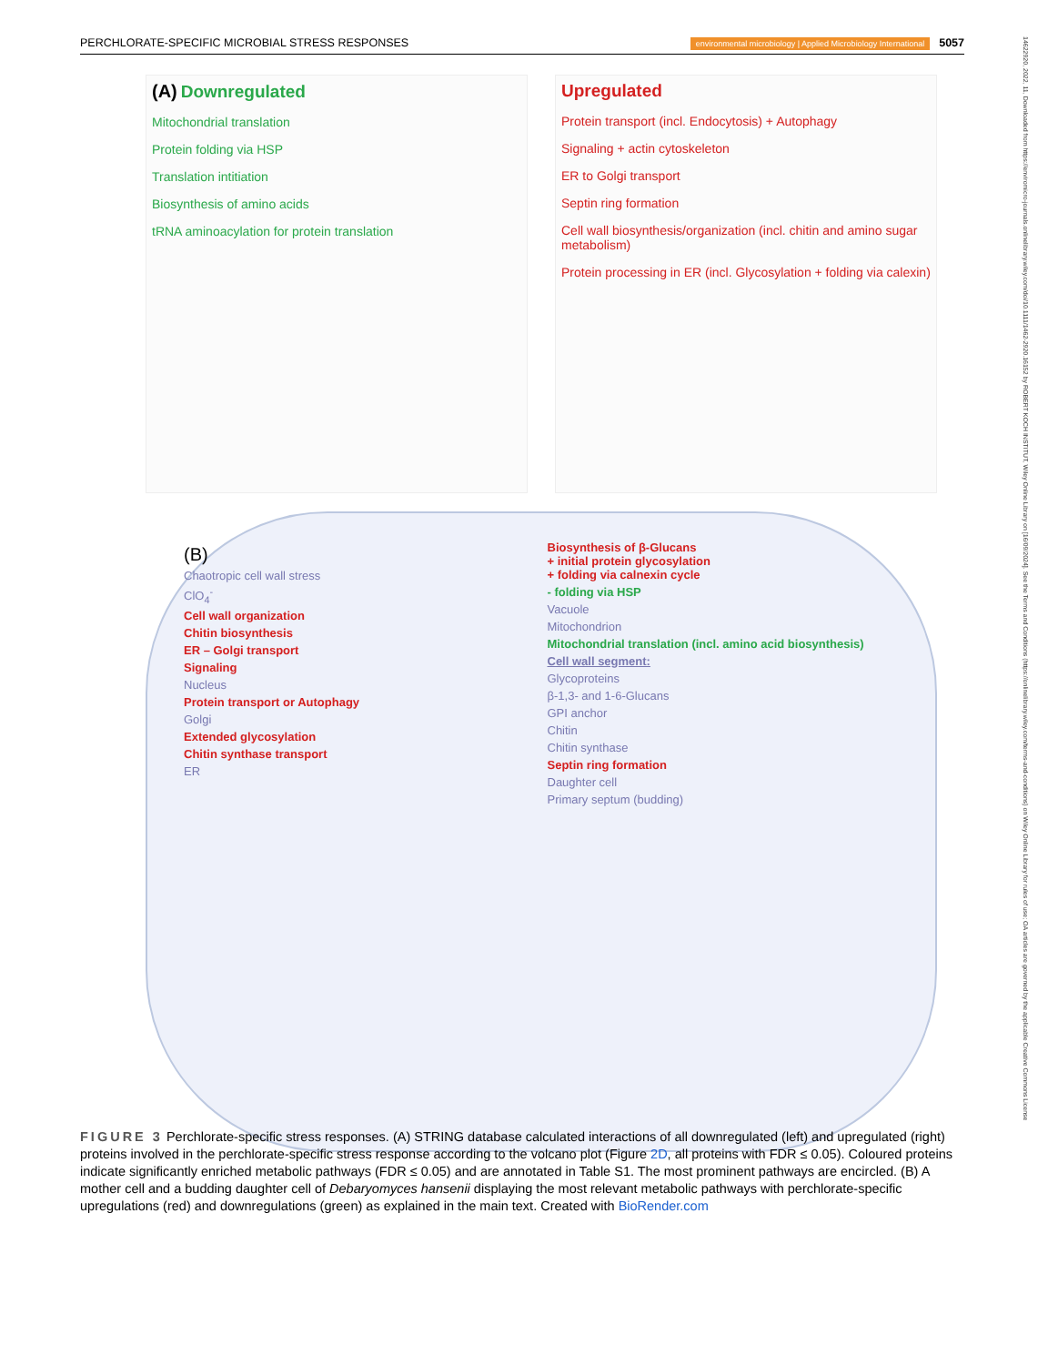PERCHLORATE-SPECIFIC MICROBIAL STRESS RESPONSES environmental microbiology | Applied Microbiology International 5057
(A) Downregulated
Mitochondrial translation
Protein folding via HSP
Translation intitiation
Biosynthesis of amino acids
tRNA aminoacylation for protein translation
Upregulated
Protein transport (incl. Endocytosis) + Autophagy
Signaling + actin cytoskeleton
ER to Golgi transport
Septin ring formation
Cell wall biosynthesis/organization (incl. chitin and amino sugar metabolism)
Protein processing in ER (incl. Glycosylation + folding via calexin)
(B)
Chaotropic cell wall stress
ClO<sub>4</sub><sup>-</sup>
Cell wall organization
Chitin biosynthesis
ER – Golgi transport
Signaling
Nucleus
Protein transport or Autophagy
Golgi
Extended glycosylation
Chitin synthase transport
ER
Biosynthesis of β-Glucans
+ initial protein glycosylation
+ folding via calnexin cycle
- folding via HSP
Vacuole
Mitochondrion
Mitochondrial translation (incl. amino acid biosynthesis)
Cell wall segment:
Glycoproteins
β-1,3- and 1-6-Glucans
GPI anchor
Chitin
Chitin synthase
Septin ring formation
Daughter cell
Primary septum (budding)
FIGURE 3 Perchlorate-specific stress responses. (A) STRING database calculated interactions of all downregulated (left) and upregulated (right) proteins involved in the perchlorate-specific stress response according to the volcano plot (Figure 2D, all proteins with FDR ≤ 0.05). Coloured proteins indicate significantly enriched metabolic pathways (FDR ≤ 0.05) and are annotated in Table S1. The most prominent pathways are encircled. (B) A mother cell and a budding daughter cell of Debaryomyces hansenii displaying the most relevant metabolic pathways with perchlorate-specific upregulations (red) and downregulations (green) as explained in the main text. Created with BioRender.com
14622920, 2022, 11, Downloaded from https://enviromicro-journals.onlinelibrary.wiley.com/doi/10.1111/1462-2920.16152 by ROBERT KOCH INSTITUT, Wiley Online Library on [16/09/2024]. See the Terms and Conditions (https://onlinelibrary.wiley.com/terms-and-conditions) on Wiley Online Library for rules of use; OA articles are governed by the applicable Creative Commons License